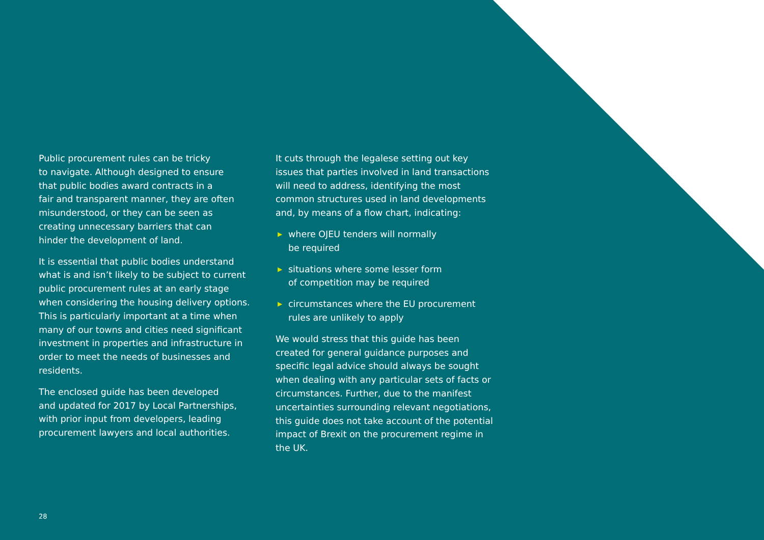Public procurement rules can be tricky
to navigate. Although designed to ensure
that public bodies award contracts in a
fair and transparent manner, they are often
misunderstood, or they can be seen as
creating unnecessary barriers that can
hinder the development of land.
It is essential that public bodies understand what is and isn’t likely to be subject to current public procurement rules at an early stage when considering the housing delivery options. This is particularly important at a time when many of our towns and cities need significant investment in properties and infrastructure in order to meet the needs of businesses and residents.
The enclosed guide has been developed
and updated for 2017 by Local Partnerships,
with prior input from developers, leading
procurement lawyers and local authorities.
It cuts through the legalese setting out key issues that parties involved in land transactions will need to address, identifying the most common structures used in land developments and, by means of a flow chart, indicating:
▶ where OJEU tenders will normally
be required
▶ situations where some lesser form
of competition may be required
▶ circumstances where the EU procurement
rules are unlikely to apply
We would stress that this guide has been created for general guidance purposes and specific legal advice should always be sought when dealing with any particular sets of facts or circumstances. Further, due to the manifest uncertainties surrounding relevant negotiations, this guide does not take account of the potential impact of Brexit on the procurement regime in the UK.
28